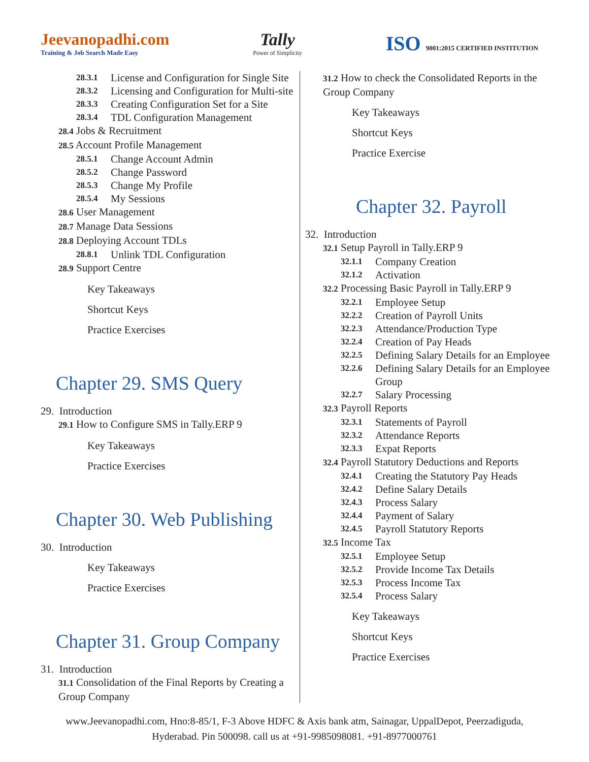Jeevanopadhi.com
Training & Job Search Made Easy
Tally
Power of Simplicity
ISO 9001:2015 CERTIFIED INSTITUTION
28.3.1 License and Configuration for Single Site
28.3.2 Licensing and Configuration for Multi-site
28.3.3 Creating Configuration Set for a Site
28.3.4 TDL Configuration Management
28.4 Jobs & Recruitment
28.5 Account Profile Management
28.5.1 Change Account Admin
28.5.2 Change Password
28.5.3 Change My Profile
28.5.4 My Sessions
28.6 User Management
28.7 Manage Data Sessions
28.8 Deploying Account TDLs
28.8.1 Unlink TDL Configuration
28.9 Support Centre
Key Takeaways
Shortcut Keys
Practice Exercises
Chapter 29. SMS Query
29. Introduction
29.1 How to Configure SMS in Tally.ERP 9
Key Takeaways
Practice Exercises
Chapter 30. Web Publishing
30. Introduction
Key Takeaways
Practice Exercises
Chapter 31. Group Company
31. Introduction
31.1 Consolidation of the Final Reports by Creating a Group Company
31.2 How to check the Consolidated Reports in the Group Company
Key Takeaways
Shortcut Keys
Practice Exercise
Chapter 32. Payroll
32. Introduction
32.1 Setup Payroll in Tally.ERP 9
32.1.1 Company Creation
32.1.2 Activation
32.2 Processing Basic Payroll in Tally.ERP 9
32.2.1 Employee Setup
32.2.2 Creation of Payroll Units
32.2.3 Attendance/Production Type
32.2.4 Creation of Pay Heads
32.2.5 Defining Salary Details for an Employee
32.2.6 Defining Salary Details for an Employee Group
32.2.7 Salary Processing
32.3 Payroll Reports
32.3.1 Statements of Payroll
32.3.2 Attendance Reports
32.3.3 Expat Reports
32.4 Payroll Statutory Deductions and Reports
32.4.1 Creating the Statutory Pay Heads
32.4.2 Define Salary Details
32.4.3 Process Salary
32.4.4 Payment of Salary
32.4.5 Payroll Statutory Reports
32.5 Income Tax
32.5.1 Employee Setup
32.5.2 Provide Income Tax Details
32.5.3 Process Income Tax
32.5.4 Process Salary
Key Takeaways
Shortcut Keys
Practice Exercises
www.Jeevanopadhi.com, Hno:8-85/1, F-3 Above HDFC & Axis bank atm, Sainagar, UppalDepot, Peerzadiguda,
Hyderabad. Pin 500098. call us at +91-9985098081. +91-8977000761